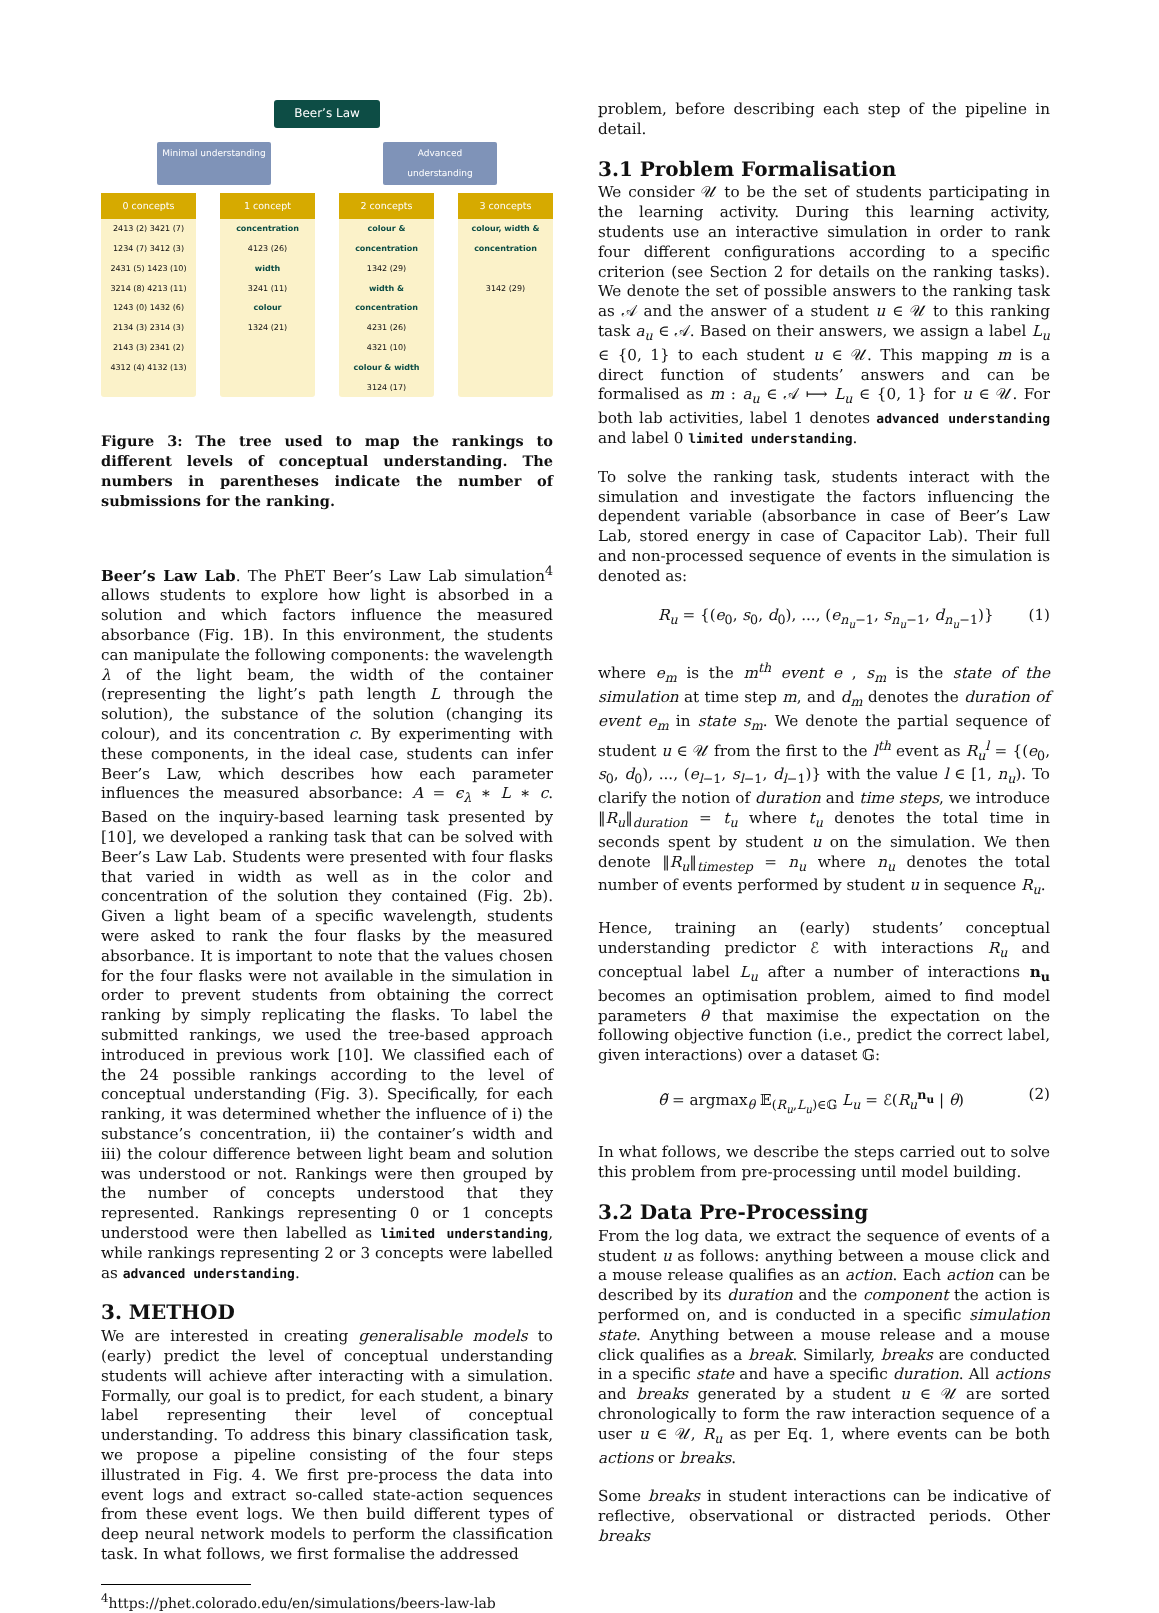Beer’s Law
Minimal understanding
Advanced understanding
0 concepts
2413 (2) 3421 (7)
1234 (7) 3412 (3)
2431 (5) 1423 (10)
3214 (8) 4213 (11)
1243 (0) 1432 (6)
2134 (3) 2314 (3)
2143 (3) 2341 (2)
4312 (4) 4132 (13)
1 concept
concentration
4123 (26)
width
3241 (11)
colour
1324 (21)
2 concepts
colour & concentration
1342 (29)
width & concentration
4231 (26)
4321 (10)
colour & width
3124 (17)
3 concepts
colour, width & concentration
3142 (29)
Figure 3: The tree used to map the rankings to different levels of conceptual understanding. The numbers in parentheses indicate the number of submissions for the ranking.
Beer’s Law Lab. The PhET Beer’s Law Lab simulation<sup>4</sup> allows students to explore how light is absorbed in a solution and which factors influence the measured absorbance (Fig. 1B). In this environment, the students can manipulate the following components: the wavelength λ of the light beam, the width of the container (representing the light’s path length L through the solution), the substance of the solution (changing its colour), and its concentration c. By experimenting with these components, in the ideal case, students can infer Beer’s Law, which describes how each parameter influences the measured absorbance: A = ϵ<sub>λ</sub> ∗ L ∗ c. Based on the inquiry-based learning task presented by [10], we developed a ranking task that can be solved with Beer’s Law Lab. Students were presented with four flasks that varied in width as well as in the color and concentration of the solution they contained (Fig. 2b). Given a light beam of a specific wavelength, students were asked to rank the four flasks by the measured absorbance. It is important to note that the values chosen for the four flasks were not available in the simulation in order to prevent students from obtaining the correct ranking by simply replicating the flasks. To label the submitted rankings, we used the tree-based approach introduced in previous work [10]. We classified each of the 24 possible rankings according to the level of conceptual understanding (Fig. 3). Specifically, for each ranking, it was determined whether the influence of i) the substance’s concentration, ii) the container’s width and iii) the colour difference between light beam and solution was understood or not. Rankings were then grouped by the number of concepts understood that they represented. Rankings representing 0 or 1 concepts understood were then labelled as limited understanding, while rankings representing 2 or 3 concepts were labelled as advanced understanding.
3. METHOD
We are interested in creating generalisable models to (early) predict the level of conceptual understanding students will achieve after interacting with a simulation. Formally, our goal is to predict, for each student, a binary label representing their level of conceptual understanding. To address this binary classification task, we propose a pipeline consisting of the four steps illustrated in Fig. 4. We first pre-process the data into event logs and extract so-called state-action sequences from these event logs. We then build different types of deep neural network models to perform the classification task. In what follows, we first formalise the addressed
<sup>4</sup> https://phet.colorado.edu/en/simulations/beers-law-lab
problem, before describing each step of the pipeline in detail.
3.1 Problem Formalisation
We consider 𝒰 to be the set of students participating in the learning activity. During this learning activity, students use an interactive simulation in order to rank four different configurations according to a specific criterion (see Section 2 for details on the ranking tasks). We denote the set of possible answers to the ranking task as 𝒜 and the answer of a student u ∈ 𝒰 to this ranking task a<sub>u</sub> ∈ 𝒜. Based on their answers, we assign a label L<sub>u</sub> ∈ {0, 1} to each student u ∈ 𝒰. This mapping m is a direct function of students’ answers and can be formalised as m : a<sub>u</sub> ∈ 𝒜 ⟼ L<sub>u</sub> ∈ {0, 1} for u ∈ 𝒰. For both lab activities, label 1 denotes advanced understanding and label 0 limited understanding.
To solve the ranking task, students interact with the simulation and investigate the factors influencing the dependent variable (absorbance in case of Beer’s Law Lab, stored energy in case of Capacitor Lab). Their full and non-processed sequence of events in the simulation is denoted as:
R<sub>u</sub> = {(e<sub>0</sub>, s<sub>0</sub>, d<sub>0</sub>), ..., (e<sub>n<sub>u</sub>−1</sub>, s<sub>n<sub>u</sub>−1</sub>, d<sub>n<sub>u</sub>−1</sub>)} (1)
where e<sub>m</sub> is the m<sup>th</sup> event e , s<sub>m</sub> is the state of the simulation at time step m, and d<sub>m</sub> denotes the duration of event e<sub>m</sub> in state s<sub>m</sub>. We denote the partial sequence of student u ∈ 𝒰 from the first to the l<sup>th</sup> event as R<sub>u</sub><sup>l</sup> = {(e<sub>0</sub>, s<sub>0</sub>, d<sub>0</sub>), ..., (e<sub>l−1</sub>, s<sub>l−1</sub>, d<sub>l−1</sub>)} with the value l ∈ [1, n<sub>u</sub>). To clarify the notion of duration and time steps, we introduce ‖R<sub>u</sub>‖<sub>duration</sub> = t<sub>u</sub> where t<sub>u</sub> denotes the total time in seconds spent by student u on the simulation. We then denote ‖R<sub>u</sub>‖<sub>timestep</sub> = n<sub>u</sub> where n<sub>u</sub> denotes the total number of events performed by student u in sequence R<sub>u</sub>.
Hence, training an (early) students’ conceptual understanding predictor ℰ with interactions R<sub>u</sub> and conceptual label L<sub>u</sub> after a number of interactions n<sub>u</sub> becomes an optimisation problem, aimed to find model parameters θ that maximise the expectation on the following objective function (i.e., predict the correct label, given interactions) over a dataset 𝔾:
θ̃ = argmax<sub>θ</sub> 𝔼<sub>(R<sub>u</sub>,L<sub>u</sub>)∈𝔾</sub> L<sub>u</sub> = ℰ(R<sub>u</sub><sup>n<sub>u</sub></sup> | θ) (2)
In what follows, we describe the steps carried out to solve this problem from pre-processing until model building.
3.2 Data Pre-Processing
From the log data, we extract the sequence of events of a student u as follows: anything between a mouse click and a mouse release qualifies as an action. Each action can be described by its duration and the component the action is performed on, and is conducted in a specific simulation state. Anything between a mouse release and a mouse click qualifies as a break. Similarly, breaks are conducted in a specific state and have a specific duration. All actions and breaks generated by a student u ∈ 𝒰 are sorted chronologically to form the raw interaction sequence of a user u ∈ 𝒰, R<sub>u</sub> as per Eq. 1, where events can be both actions or breaks.
Some breaks in student interactions can be indicative of reflective, observational or distracted periods. Other breaks